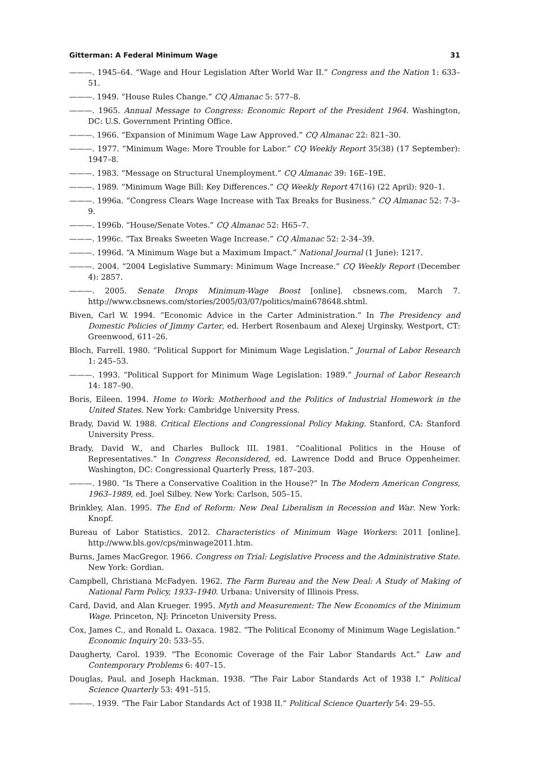Gitterman: A Federal Minimum Wage 31
———. 1945–64. “Wage and Hour Legislation After World War II.” Congress and the Nation 1: 633–51.
———. 1949. “House Rules Change.” CQ Almanac 5: 577–8.
———. 1965. Annual Message to Congress: Economic Report of the President 1964. Washington, DC: U.S. Government Printing Office.
———. 1966. “Expansion of Minimum Wage Law Approved.” CQ Almanac 22: 821–30.
———. 1977. “Minimum Wage: More Trouble for Labor.” CQ Weekly Report 35(38) (17 September): 1947–8.
———. 1983. “Message on Structural Unemployment.” CQ Almanac 39: 16E–19E.
———. 1989. “Minimum Wage Bill: Key Differences.” CQ Weekly Report 47(16) (22 April): 920–1.
———. 1996a. “Congress Clears Wage Increase with Tax Breaks for Business.” CQ Almanac 52: 7-3–9.
———. 1996b. “House/Senate Votes.” CQ Almanac 52: H65–7.
———. 1996c. “Tax Breaks Sweeten Wage Increase.” CQ Almanac 52: 2-34–39.
———. 1996d. “A Minimum Wage but a Maximum Impact.” National Journal (1 June): 1217.
———. 2004. “2004 Legislative Summary: Minimum Wage Increase.” CQ Weekly Report (December 4): 2857.
———. 2005. Senate Drops Minimum-Wage Boost [online]. cbsnews.com, March 7. http://www.cbsnews.com/stories/2005/03/07/politics/main678648.shtml.
Biven, Carl W. 1994. “Economic Advice in the Carter Administration.” In The Presidency and Domestic Policies of Jimmy Carter, ed. Herbert Rosenbaum and Alexej Urginsky. Westport, CT: Greenwood, 611–26.
Bloch, Farrell. 1980. “Political Support for Minimum Wage Legislation.” Journal of Labor Research 1: 245–53.
———. 1993. “Political Support for Minimum Wage Legislation: 1989.” Journal of Labor Research 14: 187–90.
Boris, Eileen. 1994. Home to Work: Motherhood and the Politics of Industrial Homework in the United States. New York: Cambridge University Press.
Brady, David W. 1988. Critical Elections and Congressional Policy Making. Stanford, CA: Stanford University Press.
Brady, David W., and Charles Bullock III. 1981. “Coalitional Politics in the House of Representatives.” In Congress Reconsidered, ed. Lawrence Dodd and Bruce Oppenheimer. Washington, DC: Congressional Quarterly Press, 187–203.
———. 1980. “Is There a Conservative Coalition in the House?” In The Modern American Congress, 1963–1989, ed. Joel Silbey. New York: Carlson, 505–15.
Brinkley, Alan. 1995. The End of Reform: New Deal Liberalism in Recession and War. New York: Knopf.
Bureau of Labor Statistics. 2012. Characteristics of Minimum Wage Workers: 2011 [online]. http://www.bls.gov/cps/minwage2011.htm.
Burns, James MacGregor. 1966. Congress on Trial: Legislative Process and the Administrative State. New York: Gordian.
Campbell, Christiana McFadyen. 1962. The Farm Bureau and the New Deal: A Study of Making of National Farm Policy, 1933–1940. Urbana: University of Illinois Press.
Card, David, and Alan Krueger. 1995. Myth and Measurement: The New Economics of the Minimum Wage. Princeton, NJ: Princeton University Press.
Cox, James C., and Ronald L. Oaxaca. 1982. “The Political Economy of Minimum Wage Legislation.” Economic Inquiry 20: 533–55.
Daugherty, Carol. 1939. “The Economic Coverage of the Fair Labor Standards Act.” Law and Contemporary Problems 6: 407–15.
Douglas, Paul, and Joseph Hackman. 1938. “The Fair Labor Standards Act of 1938 I.” Political Science Quarterly 53: 491–515.
———. 1939. “The Fair Labor Standards Act of 1938 II.” Political Science Quarterly 54: 29–55.